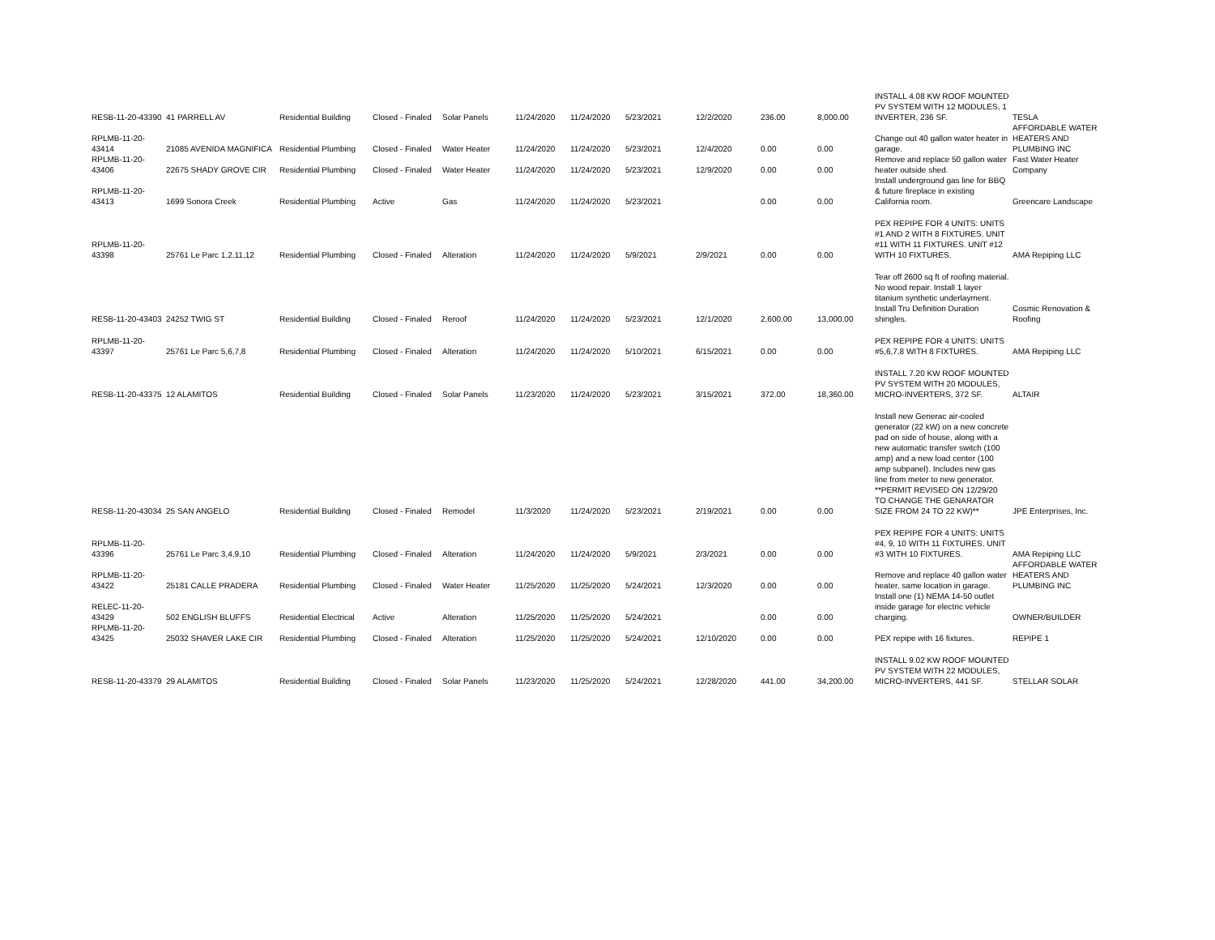| RESB-11-20-43390 | 41 PARRELL AV | Residential Building | Closed - Finaled | Solar Panels | 11/24/2020 | 11/24/2020 | 5/23/2021 | 12/2/2020 | 236.00 | 8,000.00 | INSTALL 4.08 KW ROOF MOUNTED PV SYSTEM WITH 12 MODULES, 1 INVERTER, 236 SF. | TESLA |
| RPLMB-11-20-43414 | 21085 AVENIDA MAGNIFICA | Residential Plumbing | Closed - Finaled | Water Heater | 11/24/2020 | 11/24/2020 | 5/23/2021 | 12/4/2020 | 0.00 | 0.00 | Change out 40 gallon water heater in garage. | AFFORDABLE WATER HEATERS AND PLUMBING INC |
| RPLMB-11-20-43406 | 22675 SHADY GROVE CIR | Residential Plumbing | Closed - Finaled | Water Heater | 11/24/2020 | 11/24/2020 | 5/23/2021 | 12/9/2020 | 0.00 | 0.00 | Remove and replace 50 gallon water heater outside shed. | Fast Water Heater Company |
| RPLMB-11-20-43413 | 1699 Sonora Creek | Residential Plumbing | Active | Gas | 11/24/2020 | 11/24/2020 | 5/23/2021 | | 0.00 | 0.00 | Install underground gas line for BBQ & future fireplace in existing California room. | Greencare Landscape |
| RPLMB-11-20-43398 | 25761 Le Parc 1,2,11,12 | Residential Plumbing | Closed - Finaled | Alteration | 11/24/2020 | 11/24/2020 | 5/9/2021 | 2/9/2021 | 0.00 | 0.00 | PEX REPIPE FOR 4 UNITS: UNITS #1 AND 2 WITH 8 FIXTURES. UNIT #11 WITH 11 FIXTURES. UNIT #12 WITH 10 FIXTURES. | AMA Repiping LLC |
| RESB-11-20-43403 | 24252 TWIG ST | Residential Building | Closed - Finaled | Reroof | 11/24/2020 | 11/24/2020 | 5/23/2021 | 12/1/2020 | 2,600.00 | 13,000.00 | Tear off 2600 sq ft of roofing material. No wood repair. Install 1 layer titanium synthetic underlayment. Install Tru Definition Duration shingles. | Cosmic Renovation & Roofing |
| RPLMB-11-20-43397 | 25761 Le Parc 5,6,7,8 | Residential Plumbing | Closed - Finaled | Alteration | 11/24/2020 | 11/24/2020 | 5/10/2021 | 6/15/2021 | 0.00 | 0.00 | PEX REPIPE FOR 4 UNITS: UNITS #5,6,7,8 WITH 8 FIXTURES. | AMA Repiping LLC |
| RESB-11-20-43375 | 12 ALAMITOS | Residential Building | Closed - Finaled | Solar Panels | 11/23/2020 | 11/24/2020 | 5/23/2021 | 3/15/2021 | 372.00 | 18,360.00 | INSTALL 7.20 KW ROOF MOUNTED PV SYSTEM WITH 20 MODULES, MICRO-INVERTERS, 372 SF. | ALTAIR |
| RESB-11-20-43034 | 25 SAN ANGELO | Residential Building | Closed - Finaled | Remodel | 11/3/2020 | 11/24/2020 | 5/23/2021 | 2/19/2021 | 0.00 | 0.00 | Install new Generac air-cooled generator (22 kW) on a new concrete pad on side of house, along with a new automatic transfer switch (100 amp) and a new load center (100 amp subpanel). Includes new gas line from meter to new generator. **PERMIT REVISED ON 12/29/20 TO CHANGE THE GENARATOR SIZE FROM 24 TO 22 KW)** | JPE Enterprises, Inc. |
| RPLMB-11-20-43396 | 25761 Le Parc 3,4,9,10 | Residential Plumbing | Closed - Finaled | Alteration | 11/24/2020 | 11/24/2020 | 5/9/2021 | 2/3/2021 | 0.00 | 0.00 | PEX REPIPE FOR 4 UNITS: UNITS #4, 9, 10 WITH 11 FIXTURES. UNIT #3 WITH 10 FIXTURES. | AMA Repiping LLC |
| RPLMB-11-20-43422 | 25181 CALLE PRADERA | Residential Plumbing | Closed - Finaled | Water Heater | 11/25/2020 | 11/25/2020 | 5/24/2021 | 12/3/2020 | 0.00 | 0.00 | Remove and replace 40 gallon water heater, same location in garage. | AFFORDABLE WATER HEATERS AND PLUMBING INC |
| RELEC-11-20-43429 | 502 ENGLISH BLUFFS | Residential Electrical | Active | Alteration | 11/25/2020 | 11/25/2020 | 5/24/2021 | | 0.00 | 0.00 | Install one (1) NEMA 14-50 outlet inside garage for electric vehicle charging. | OWNER/BUILDER |
| RPLMB-11-20-43425 | 25032 SHAVER LAKE CIR | Residential Plumbing | Closed - Finaled | Alteration | 11/25/2020 | 11/25/2020 | 5/24/2021 | 12/10/2020 | 0.00 | 0.00 | PEX repipe with 16 fixtures. | REPIPE 1 |
| RESB-11-20-43379 | 29 ALAMITOS | Residential Building | Closed - Finaled | Solar Panels | 11/23/2020 | 11/25/2020 | 5/24/2021 | 12/28/2020 | 441.00 | 34,200.00 | INSTALL 9.02 KW ROOF MOUNTED PV SYSTEM WITH 22 MODULES, MICRO-INVERTERS, 441 SF. | STELLAR SOLAR |